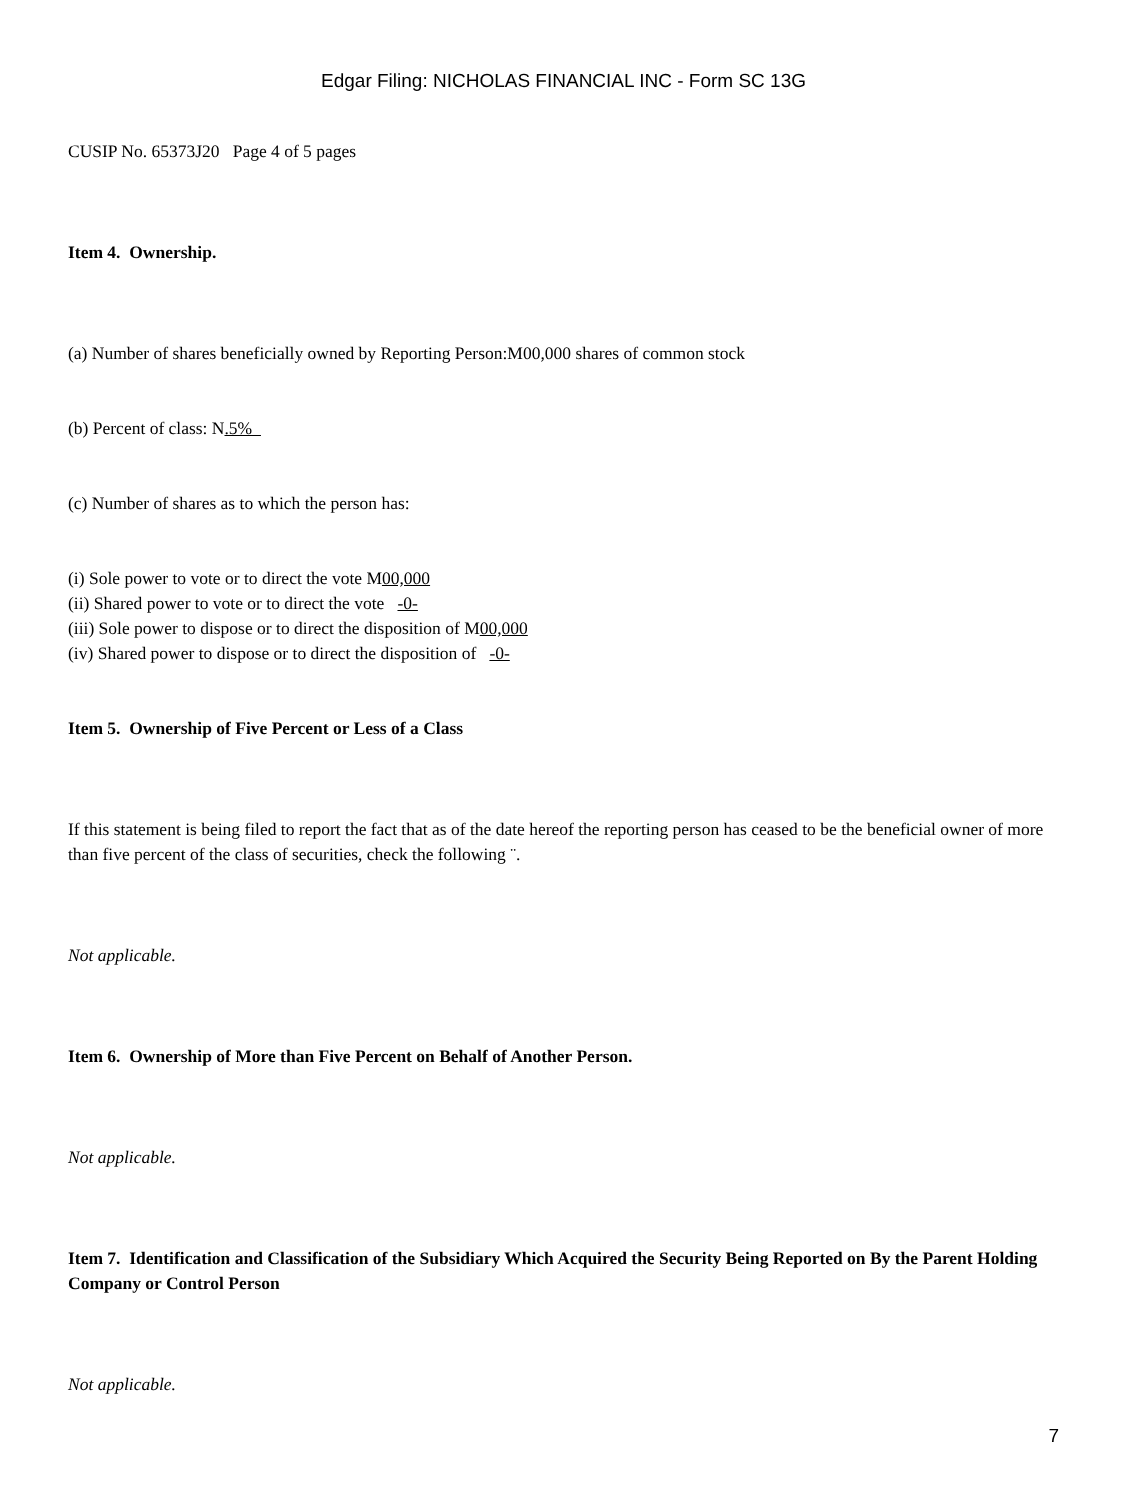Edgar Filing: NICHOLAS FINANCIAL INC - Form SC 13G
CUSIP No. 65373J20 Page 4 of 5 pages
Item 4. Ownership.
(a) Number of shares beneficially owned by Reporting Person:M00,000 shares of common stock
(b) Percent of class: N.5%
(c) Number of shares as to which the person has:
(i) Sole power to vote or to direct the vote M00,000
(ii) Shared power to vote or to direct the vote -0-
(iii) Sole power to dispose or to direct the disposition of M00,000
(iv) Shared power to dispose or to direct the disposition of -0-
Item 5. Ownership of Five Percent or Less of a Class
If this statement is being filed to report the fact that as of the date hereof the reporting person has ceased to be the beneficial owner of more than five percent of the class of securities, check the following ¨.
Not applicable.
Item 6. Ownership of More than Five Percent on Behalf of Another Person.
Not applicable.
Item 7. Identification and Classification of the Subsidiary Which Acquired the Security Being Reported on By the Parent Holding Company or Control Person
Not applicable.
7